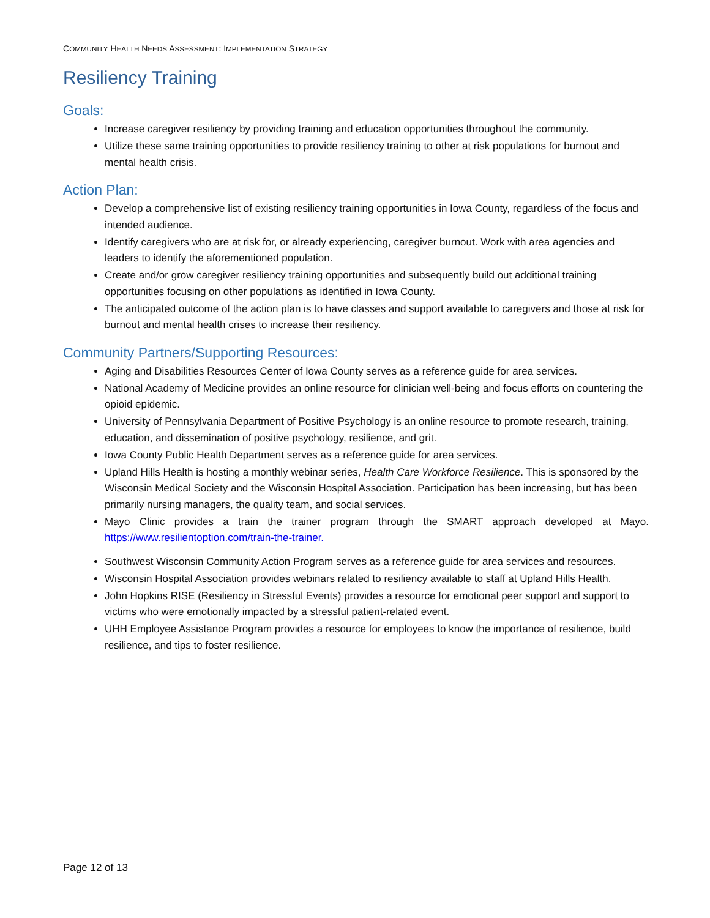COMMUNITY HEALTH NEEDS ASSESSMENT: IMPLEMENTATION STRATEGY
Resiliency Training
Goals:
Increase caregiver resiliency by providing training and education opportunities throughout the community.
Utilize these same training opportunities to provide resiliency training to other at risk populations for burnout and mental health crisis.
Action Plan:
Develop a comprehensive list of existing resiliency training opportunities in Iowa County, regardless of the focus and intended audience.
Identify caregivers who are at risk for, or already experiencing, caregiver burnout. Work with area agencies and leaders to identify the aforementioned population.
Create and/or grow caregiver resiliency training opportunities and subsequently build out additional training opportunities focusing on other populations as identified in Iowa County.
The anticipated outcome of the action plan is to have classes and support available to caregivers and those at risk for burnout and mental health crises to increase their resiliency.
Community Partners/Supporting Resources:
Aging and Disabilities Resources Center of Iowa County serves as a reference guide for area services.
National Academy of Medicine provides an online resource for clinician well-being and focus efforts on countering the opioid epidemic.
University of Pennsylvania Department of Positive Psychology is an online resource to promote research, training, education, and dissemination of positive psychology, resilience, and grit.
Iowa County Public Health Department serves as a reference guide for area services.
Upland Hills Health is hosting a monthly webinar series, Health Care Workforce Resilience. This is sponsored by the Wisconsin Medical Society and the Wisconsin Hospital Association. Participation has been increasing, but has been primarily nursing managers, the quality team, and social services.
Mayo Clinic provides a train the trainer program through the SMART approach developed at Mayo. https://www.resilientoption.com/train-the-trainer.
Southwest Wisconsin Community Action Program serves as a reference guide for area services and resources.
Wisconsin Hospital Association provides webinars related to resiliency available to staff at Upland Hills Health.
John Hopkins RISE (Resiliency in Stressful Events) provides a resource for emotional peer support and support to victims who were emotionally impacted by a stressful patient-related event.
UHH Employee Assistance Program provides a resource for employees to know the importance of resilience, build resilience, and tips to foster resilience.
Page 12 of 13